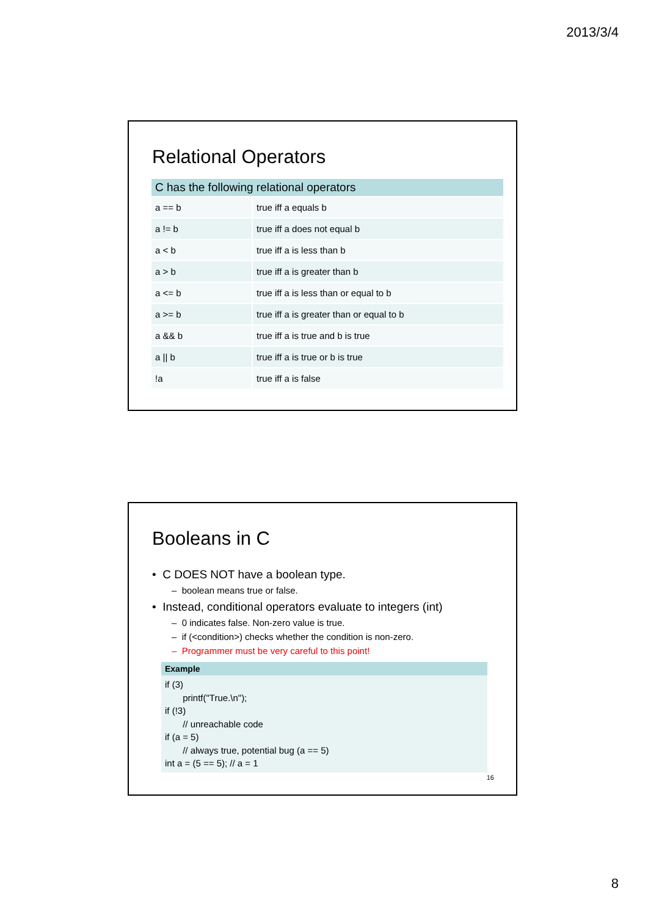2013/3/4
Relational Operators
| C has the following relational operators | |
| --- | --- |
| a == b | true iff a equals b |
| a != b | true iff a does not equal b |
| a < b | true iff a is less than b |
| a > b | true iff a is greater than b |
| a <= b | true iff a is less than or equal to b |
| a >= b | true iff a is greater than or equal to b |
| a && b | true iff a is true and b is true |
| a // b | true iff a is true or b is true |
| !a | true iff a is false |
Booleans in C
• C DOES NOT have a boolean type.
– boolean means true or false.
• Instead, conditional operators evaluate to integers (int)
– 0 indicates false. Non-zero value is true.
– if (<condition>) checks whether the condition is non-zero.
– Programmer must be very careful to this point!
Example
if (3)
printf("True.\n");
if (!3)
// unreachable code
if (a = 5)
// always true, potential bug (a == 5)
int a = (5 == 5); // a = 1
16
8